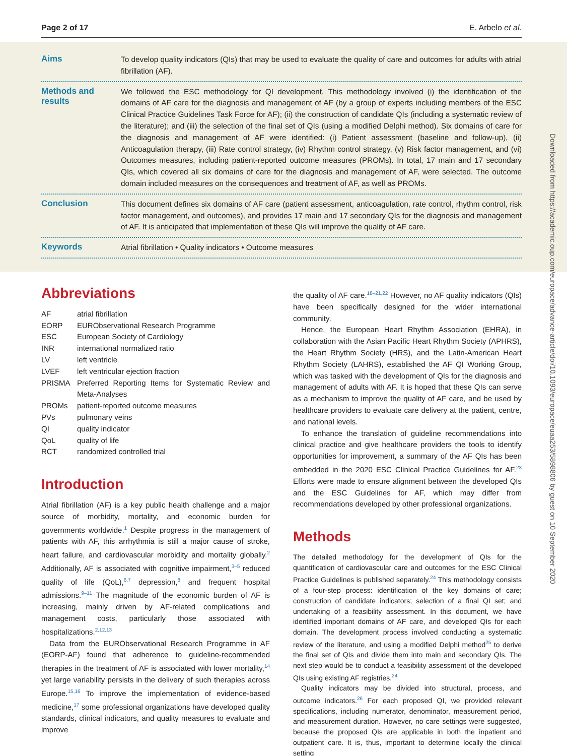Page 2 of 17 E. Arbelo et al.
Aims
To develop quality indicators (QIs) that may be used to evaluate the quality of care and outcomes for adults with atrial fibrillation (AF).
Methods and results
We followed the ESC methodology for QI development. This methodology involved (i) the identification of the domains of AF care for the diagnosis and management of AF (by a group of experts including members of the ESC Clinical Practice Guidelines Task Force for AF); (ii) the construction of candidate QIs (including a systematic review of the literature); and (iii) the selection of the final set of QIs (using a modified Delphi method). Six domains of care for the diagnosis and management of AF were identified: (i) Patient assessment (baseline and follow-up), (ii) Anticoagulation therapy, (iii) Rate control strategy, (iv) Rhythm control strategy, (v) Risk factor management, and (vi) Outcomes measures, including patient-reported outcome measures (PROMs). In total, 17 main and 17 secondary QIs, which covered all six domains of care for the diagnosis and management of AF, were selected. The outcome domain included measures on the consequences and treatment of AF, as well as PROMs.
Conclusion
This document defines six domains of AF care (patient assessment, anticoagulation, rate control, rhythm control, risk factor management, and outcomes), and provides 17 main and 17 secondary QIs for the diagnosis and management of AF. It is anticipated that implementation of these QIs will improve the quality of AF care.
Keywords
Atrial fibrillation • Quality indicators • Outcome measures
Abbreviations
| AF | atrial fibrillation |
| EORP | EURObservational Research Programme |
| ESC | European Society of Cardiology |
| INR | international normalized ratio |
| LV | left ventricle |
| LVEF | left ventricular ejection fraction |
| PRISMA | Preferred Reporting Items for Systematic Review and Meta-Analyses |
| PROMs | patient-reported outcome measures |
| PVs | pulmonary veins |
| QI | quality indicator |
| QoL | quality of life |
| RCT | randomized controlled trial |
Introduction
Atrial fibrillation (AF) is a key public health challenge and a major source of morbidity, mortality, and economic burden for governments worldwide.<sup>1</sup> Despite progress in the management of patients with AF, this arrhythmia is still a major cause of stroke, heart failure, and cardiovascular morbidity and mortality globally.<sup>2</sup> Additionally, AF is associated with cognitive impairment,<sup>3–5</sup> reduced quality of life (QoL),<sup>6,7</sup> depression,<sup>8</sup> and frequent hospital admissions.<sup>9–11</sup> The magnitude of the economic burden of AF is increasing, mainly driven by AF-related complications and management costs, particularly those associated with hospitalizations.<sup>2,12,13</sup>
Data from the EURObservational Research Programme in AF (EORP-AF) found that adherence to guideline-recommended therapies in the treatment of AF is associated with lower mortality,<sup>14</sup> yet large variability persists in the delivery of such therapies across Europe.<sup>15,16</sup> To improve the implementation of evidence-based medicine,<sup>17</sup> some professional organizations have developed quality standards, clinical indicators, and quality measures to evaluate and improve
the quality of AF care.<sup>18–21,22</sup> However, no AF quality indicators (QIs) have been specifically designed for the wider international community.
Hence, the European Heart Rhythm Association (EHRA), in collaboration with the Asian Pacific Heart Rhythm Society (APHRS), the Heart Rhythm Society (HRS), and the Latin-American Heart Rhythm Society (LAHRS), established the AF QI Working Group, which was tasked with the development of QIs for the diagnosis and management of adults with AF. It is hoped that these QIs can serve as a mechanism to improve the quality of AF care, and be used by healthcare providers to evaluate care delivery at the patient, centre, and national levels.
To enhance the translation of guideline recommendations into clinical practice and give healthcare providers the tools to identify opportunities for improvement, a summary of the AF QIs has been embedded in the 2020 ESC Clinical Practice Guidelines for AF.<sup>23</sup> Efforts were made to ensure alignment between the developed QIs and the ESC Guidelines for AF, which may differ from recommendations developed by other professional organizations.
Methods
The detailed methodology for the development of QIs for the quantification of cardiovascular care and outcomes for the ESC Clinical Practice Guidelines is published separately.<sup>24</sup> This methodology consists of a four-step process: identification of the key domains of care; construction of candidate indicators; selection of a final QI set; and undertaking of a feasibility assessment. In this document, we have identified important domains of AF care, and developed QIs for each domain. The development process involved conducting a systematic review of the literature, and using a modified Delphi method<sup>25</sup> to derive the final set of QIs and divide them into main and secondary QIs. The next step would be to conduct a feasibility assessment of the developed QIs using existing AF registries.<sup>24</sup>
Quality indicators may be divided into structural, process, and outcome indicators.<sup>26</sup> For each proposed QI, we provided relevant specifications, including numerator, denominator, measurement period, and measurement duration. However, no care settings were suggested, because the proposed QIs are applicable in both the inpatient and outpatient care. It is, thus, important to determine locally the clinical setting
Downloaded from https://academic.oup.com/europace/advance-article/doi/10.1093/europace/euaa253/5898806 by guest on 10 September 2020